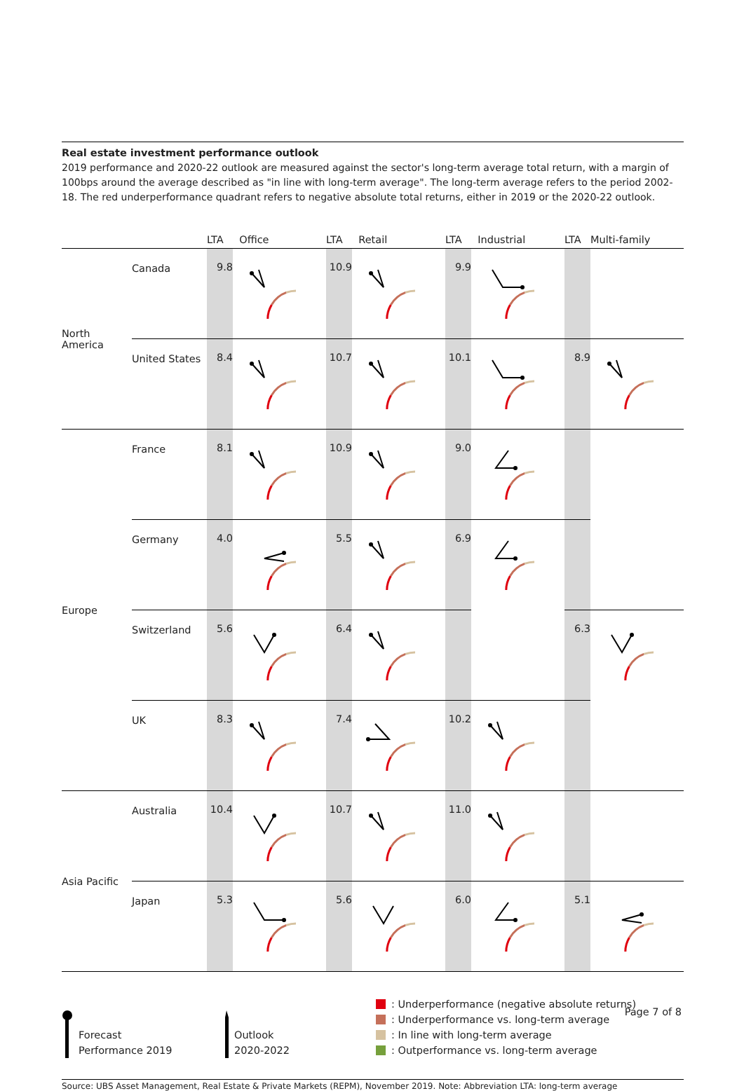Real estate investment performance outlook
2019 performance and 2020-22 outlook are measured against the sector's long-term average total return, with a margin of 100bps around the average described as "in line with long-term average". The long-term average refers to the period 2002-18. The red underperformance quadrant refers to negative absolute total returns, either in 2019 or the 2020-22 outlook.
| | | LTA | Office | LTA | Retail | LTA | Industrial | LTA | Multi-family |
| --- | --- | --- | --- | --- | --- | --- | --- | --- | --- |
| North America | Canada | 9.8 | | 10.9 | | 9.9 | | | |
| | United States | 8.4 | | 10.7 | | 10.1 | | 8.9 | |
| Europe | France | 8.1 | | 10.9 | | 9.0 | | | |
| | Germany | 4.0 | | 5.5 | | 6.9 | | | |
| | Switzerland | 5.6 | | 6.4 | | | | 6.3 | |
| | UK | 8.3 | | 7.4 | | 10.2 | | | |
| Asia Pacific | Australia | 10.4 | | 10.7 | | 11.0 | | | |
| | Japan | 5.3 | | 5.6 | | 6.0 | | 5.1 | |
Forecast
Performance 2019
Outlook
2020-2022
: Underperformance (negative absolute returns)
: Underperformance vs. long-term average
: In line with long-term average
: Outperformance vs. long-term average
Source: UBS Asset Management, Real Estate & Private Markets (REPM), November 2019. Note: Abbreviation LTA: long-term average
Page 7 of 8